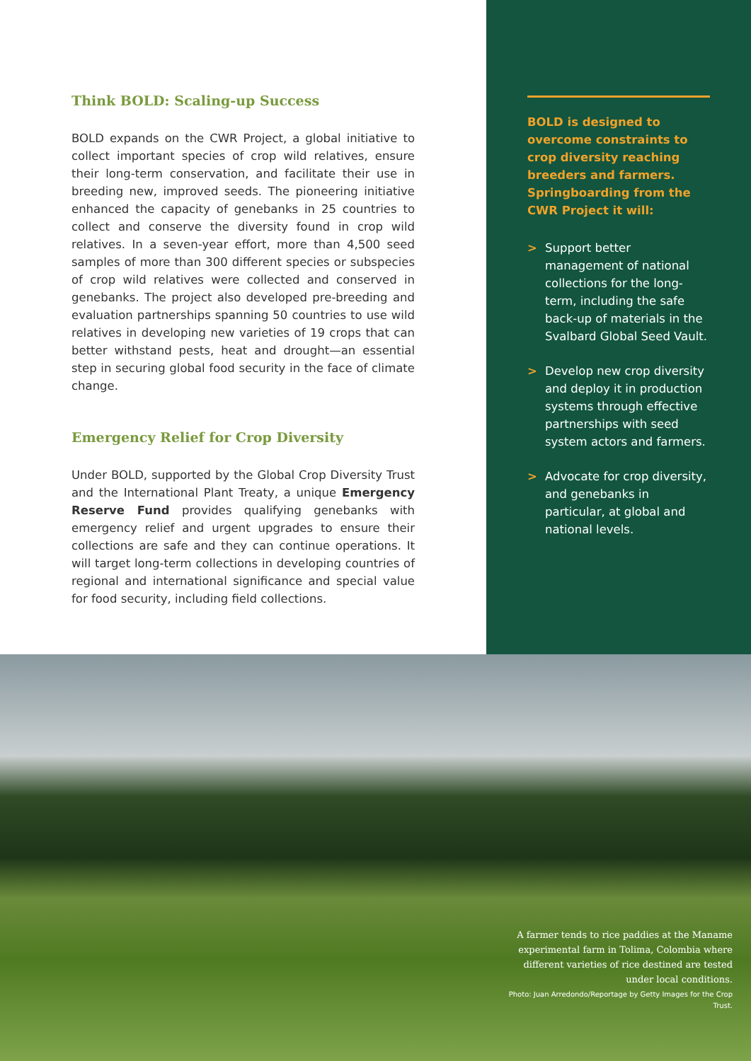Think BOLD: Scaling-up Success
BOLD expands on the CWR Project, a global initiative to collect important species of crop wild relatives, ensure their long-term conservation, and facilitate their use in breeding new, improved seeds. The pioneering initiative enhanced the capacity of genebanks in 25 countries to collect and conserve the diversity found in crop wild relatives. In a seven-year effort, more than 4,500 seed samples of more than 300 different species or subspecies of crop wild relatives were collected and conserved in genebanks. The project also developed pre-breeding and evaluation partnerships spanning 50 countries to use wild relatives in developing new varieties of 19 crops that can better withstand pests, heat and drought—an essential step in securing global food security in the face of climate change.
Emergency Relief for Crop Diversity
Under BOLD, supported by the Global Crop Diversity Trust and the International Plant Treaty, a unique Emergency Reserve Fund provides qualifying genebanks with emergency relief and urgent upgrades to ensure their collections are safe and they can continue operations. It will target long-term collections in developing countries of regional and international significance and special value for food security, including field collections.
BOLD is designed to overcome constraints to crop diversity reaching breeders and farmers. Springboarding from the CWR Project it will:
> Support better management of national collections for the long-term, including the safe back-up of materials in the Svalbard Global Seed Vault.
> Develop new crop diversity and deploy it in production systems through effective partnerships with seed system actors and farmers.
> Advocate for crop diversity, and genebanks in particular, at global and national levels.
A farmer tends to rice paddies at the Maname experimental farm in Tolima, Colombia where different varieties of rice destined are tested under local conditions.
Photo: Juan Arredondo/Reportage by Getty Images for the Crop Trust.